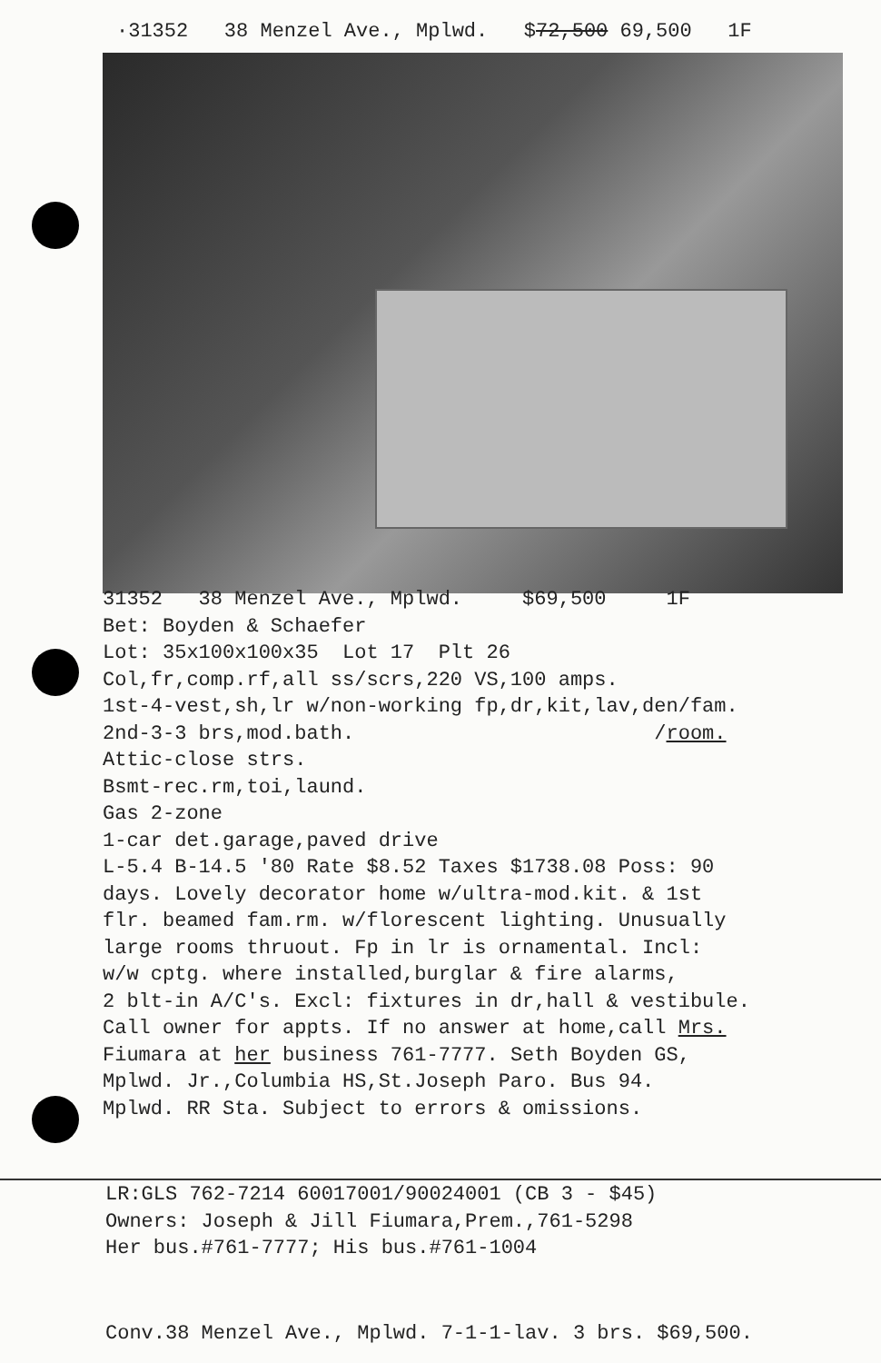·31352 38 Menzel Ave., Mplwd. $72,500 69,500 1F
31352 38 Menzel Ave., Mplwd. $69,500 1F Bet: Boyden & Schaefer Lot: 35x100x100x35 Lot 17 Plt 26 Col,fr,comp.rf,all ss/scrs,220 VS,100 amps. 1st-4-vest,sh,lr w/non-working fp,dr,kit,lav,den/fam. 2nd-3-3 brs,mod.bath. /room. Attic-close strs. Bsmt-rec.rm,toi,laund. Gas 2-zone 1-car det.garage,paved drive L-5.4 B-14.5 '80 Rate $8.52 Taxes $1738.08 Poss: 90 days. Lovely decorator home w/ultra-mod.kit. & 1st flr. beamed fam.rm. w/florescent lighting. Unusually large rooms thruout. Fp in lr is ornamental. Incl: w/w cptg. where installed,burglar & fire alarms, 2 blt-in A/C's. Excl: fixtures in dr,hall & vestibule. Call owner for appts. If no answer at home,call Mrs. Fiumara at her business 761-7777. Seth Boyden GS, Mplwd. Jr.,Columbia HS,St.Joseph Paro. Bus 94. Mplwd. RR Sta. Subject to errors & omissions.
LR:GLS 762-7214 60017001/90024001 (CB 3 - $45) Owners: Joseph & Jill Fiumara,Prem.,761-5298 Her bus.#761-7777; His bus.#761-1004
Conv.38 Menzel Ave., Mplwd. 7-1-1-lav. 3 brs. $69,500.